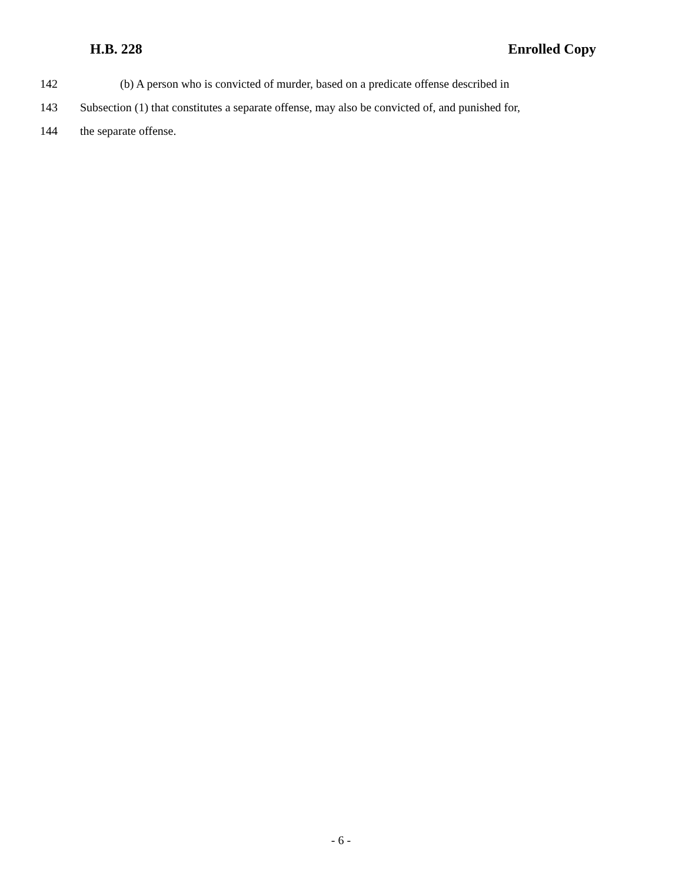H.B. 228 Enrolled Copy
142 (b) A person who is convicted of murder, based on a predicate offense described in
143 Subsection (1) that constitutes a separate offense, may also be convicted of, and punished for,
144 the separate offense.
- 6 -